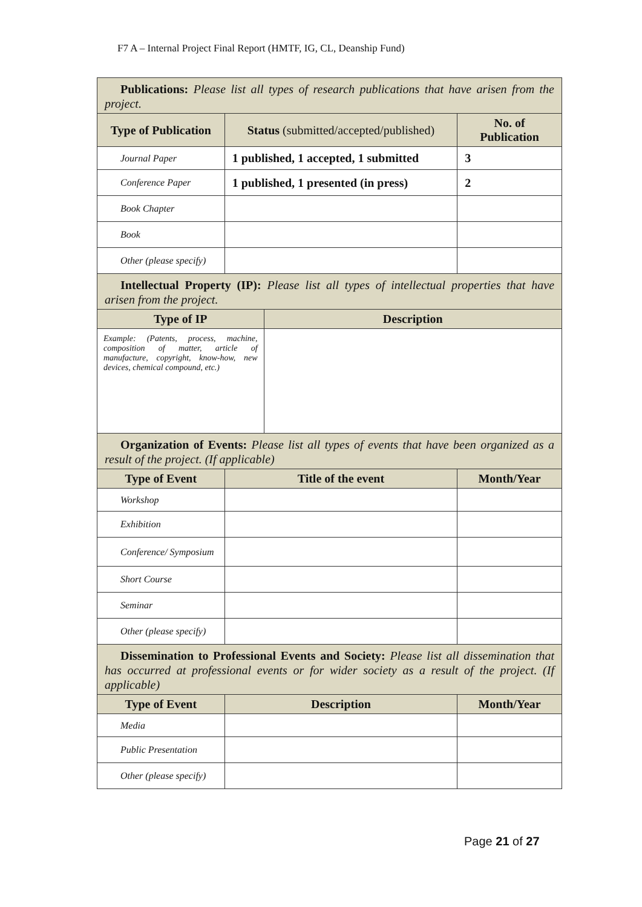F7 A – Internal Project Final Report (HMTF, IG, CL, Deanship Fund)
| Publications: Please list all types of research publications that have arisen from the project. | | | |
| Type of Publication | Status (submitted/accepted/published) | | No. of Publication |
| Journal Paper | 1 published, 1 accepted, 1 submitted | | 3 |
| Conference Paper | 1 published, 1 presented (in press) | | 2 |
| Book Chapter | | | |
| Book | | | |
| Other (please specify) | | | |
| Intellectual Property (IP): Please list all types of intellectual properties that have arisen from the project. | | | |
| Type of IP | | Description | |
| Example: (Patents, process, machine, composition of matter, article of manufacture, copyright, know-how, new devices, chemical compound, etc.) | | | |
| Organization of Events: Please list all types of events that have been organized as a result of the project. (If applicable) | | | |
| Type of Event | Title of the event | | Month/Year |
| Workshop | | | |
| Exhibition | | | |
| Conference/ Symposium | | | |
| Short Course | | | |
| Seminar | | | |
| Other (please specify) | | | |
| Dissemination to Professional Events and Society: Please list all dissemination that has occurred at professional events or for wider society as a result of the project. (If applicable) | | | |
| Type of Event | Description | | Month/Year |
| Media | | | |
| Public Presentation | | | |
| Other (please specify) | | | |
Page 21 of 27